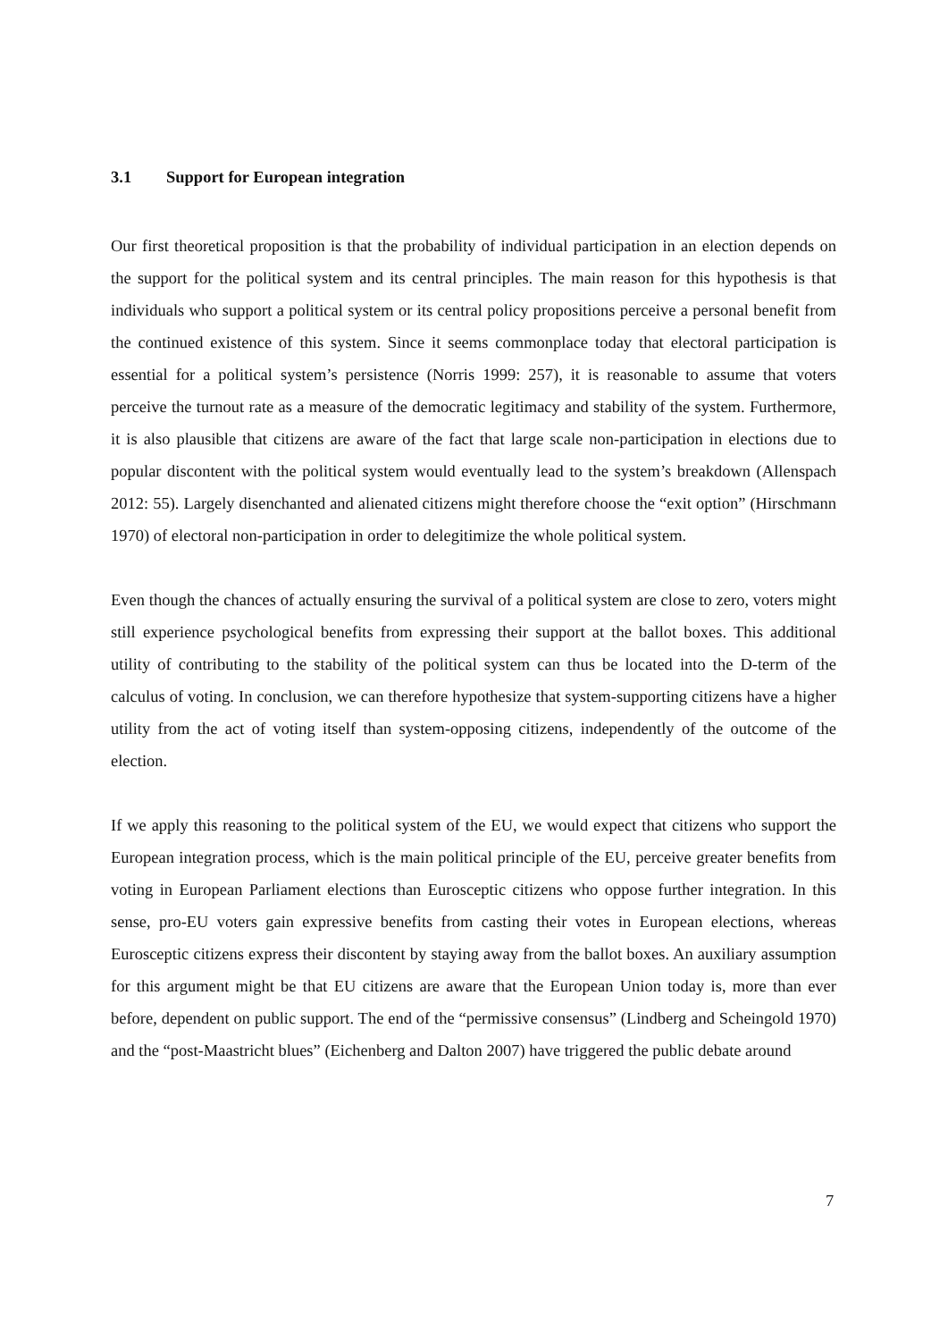3.1 Support for European integration
Our first theoretical proposition is that the probability of individual participation in an election depends on the support for the political system and its central principles. The main reason for this hypothesis is that individuals who support a political system or its central policy propositions perceive a personal benefit from the continued existence of this system. Since it seems commonplace today that electoral participation is essential for a political system’s persistence (Norris 1999: 257), it is reasonable to assume that voters perceive the turnout rate as a measure of the democratic legitimacy and stability of the system. Furthermore, it is also plausible that citizens are aware of the fact that large scale non-participation in elections due to popular discontent with the political system would eventually lead to the system’s breakdown (Allenspach 2012: 55). Largely disenchanted and alienated citizens might therefore choose the “exit option” (Hirschmann 1970) of electoral non-participation in order to delegitimize the whole political system.
Even though the chances of actually ensuring the survival of a political system are close to zero, voters might still experience psychological benefits from expressing their support at the ballot boxes. This additional utility of contributing to the stability of the political system can thus be located into the D-term of the calculus of voting. In conclusion, we can therefore hypothesize that system-supporting citizens have a higher utility from the act of voting itself than system-opposing citizens, independently of the outcome of the election.
If we apply this reasoning to the political system of the EU, we would expect that citizens who support the European integration process, which is the main political principle of the EU, perceive greater benefits from voting in European Parliament elections than Eurosceptic citizens who oppose further integration. In this sense, pro-EU voters gain expressive benefits from casting their votes in European elections, whereas Eurosceptic citizens express their discontent by staying away from the ballot boxes. An auxiliary assumption for this argument might be that EU citizens are aware that the European Union today is, more than ever before, dependent on public support. The end of the “permissive consensus” (Lindberg and Scheingold 1970) and the “post-Maastricht blues” (Eichenberg and Dalton 2007) have triggered the public debate around
7